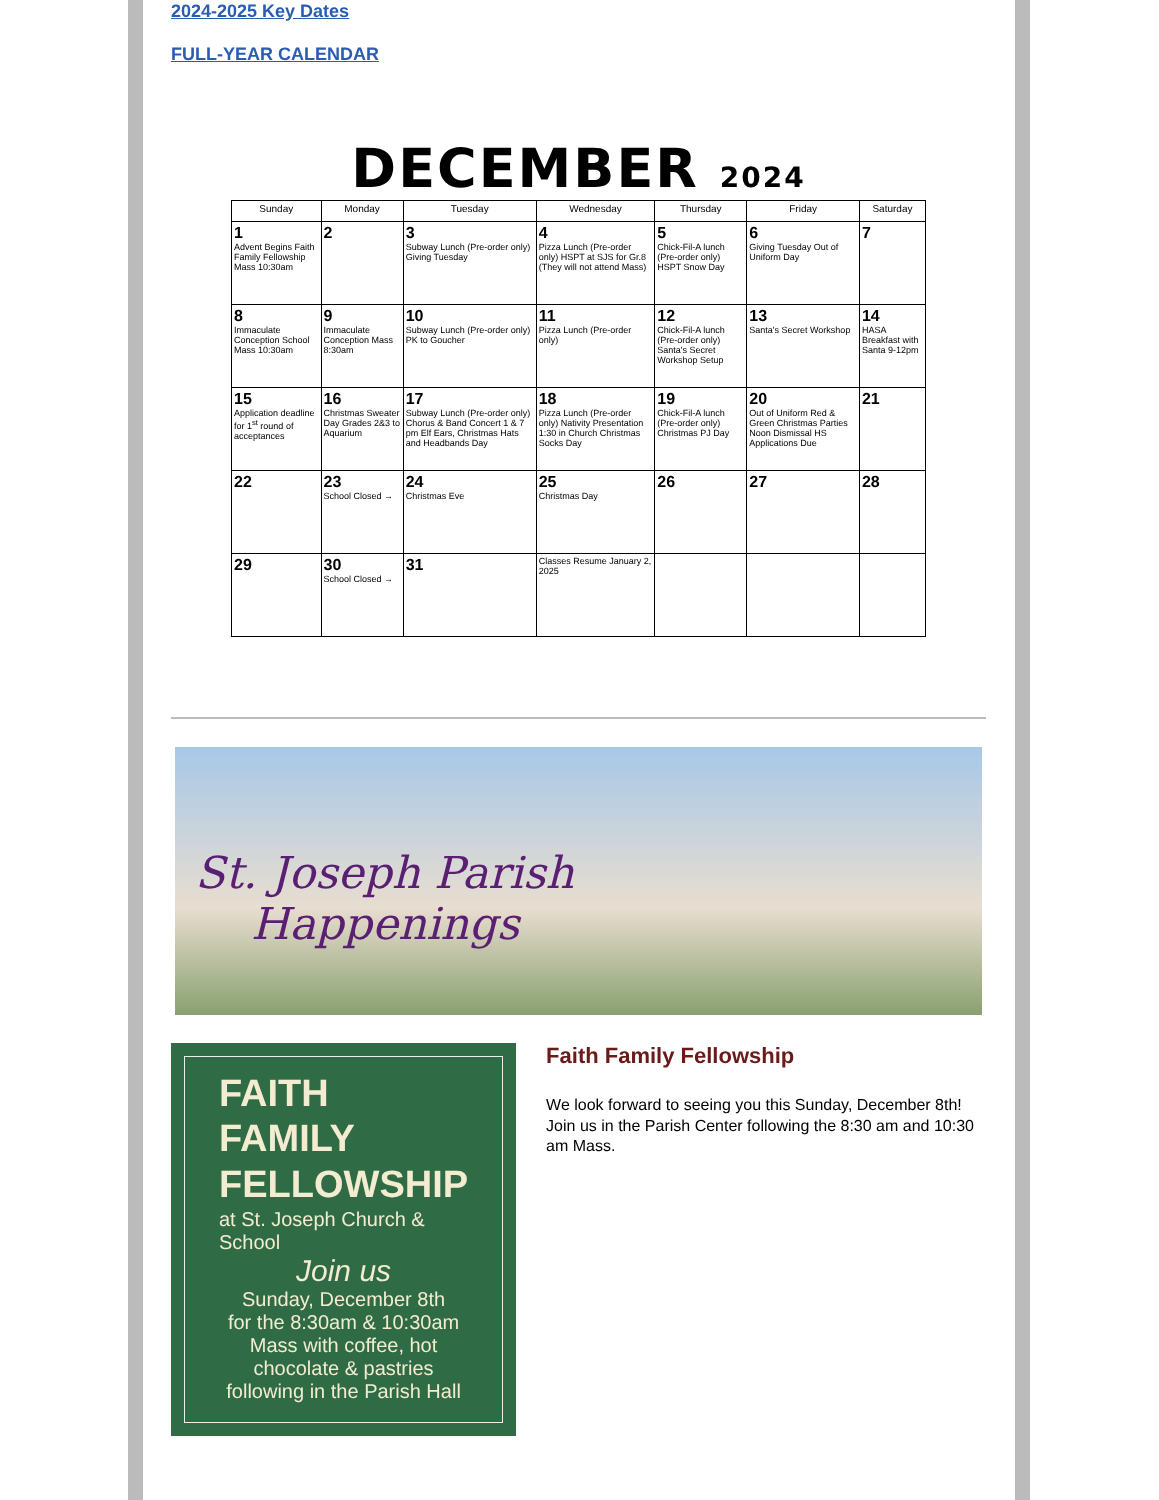2024-2025 Key Dates
FULL-YEAR CALENDAR
DECEMBER 2024
| Sunday | Monday | Tuesday | Wednesday | Thursday | Friday | Saturday |
| --- | --- | --- | --- | --- | --- | --- |
| 1 Advent Begins Faith Family Fellowship Mass 10:30am | 2 | 3 Subway Lunch (Pre-order only) Giving Tuesday | 4 Pizza Lunch (Pre-order only) HSPT at SJS for Gr.8 (They will not attend Mass) | 5 Chick-Fil-A lunch (Pre-order only) HSPT Snow Day | 6 Giving Tuesday Out of Uniform Day | 7 |
| 8 Immaculate Conception School Mass 10:30am | 9 Immaculate Conception Mass 8:30am | 10 Subway Lunch (Pre-order only) PK to Goucher | 11 Pizza Lunch (Pre-order only) | 12 Chick-Fil-A lunch (Pre-order only) Santa's Secret Workshop Setup | 13 Santa's Secret Workshop | 14 HASA Breakfast with Santa 9-12pm |
| 15 Application deadline for 1<sup>st</sup> round of acceptances | 16 Christmas Sweater Day Grades 2&3 to Aquarium | 17 Subway Lunch (Pre-order only) Chorus & Band Concert 1 & 7 pm Elf Ears, Christmas Hats and Headbands Day | 18 Pizza Lunch (Pre-order only) Nativity Presentation 1:30 in Church Christmas Socks Day | 19 Chick-Fil-A lunch (Pre-order only) Christmas PJ Day | 20 Out of Uniform Red & Green Christmas Parties Noon Dismissal HS Applications Due | 21 |
| 22 | 23 School Closed → | 24 Christmas Eve | 25 Christmas Day | 26 | 27 | 28 |
| 29 | 30 School Closed → | 31 | Classes Resume January 2, 2025 | | | |
St. Joseph Parish
Happenings
FAITH
FAMILY
FELLOWSHIP
at St. Joseph Church & School
Join us
Sunday, December 8th
for the 8:30am & 10:30am Mass with coffee, hot chocolate & pastries following in the Parish Hall
Faith Family Fellowship
We look forward to seeing you this Sunday, December 8th! Join us in the Parish Center following the 8:30 am and 10:30 am Mass.